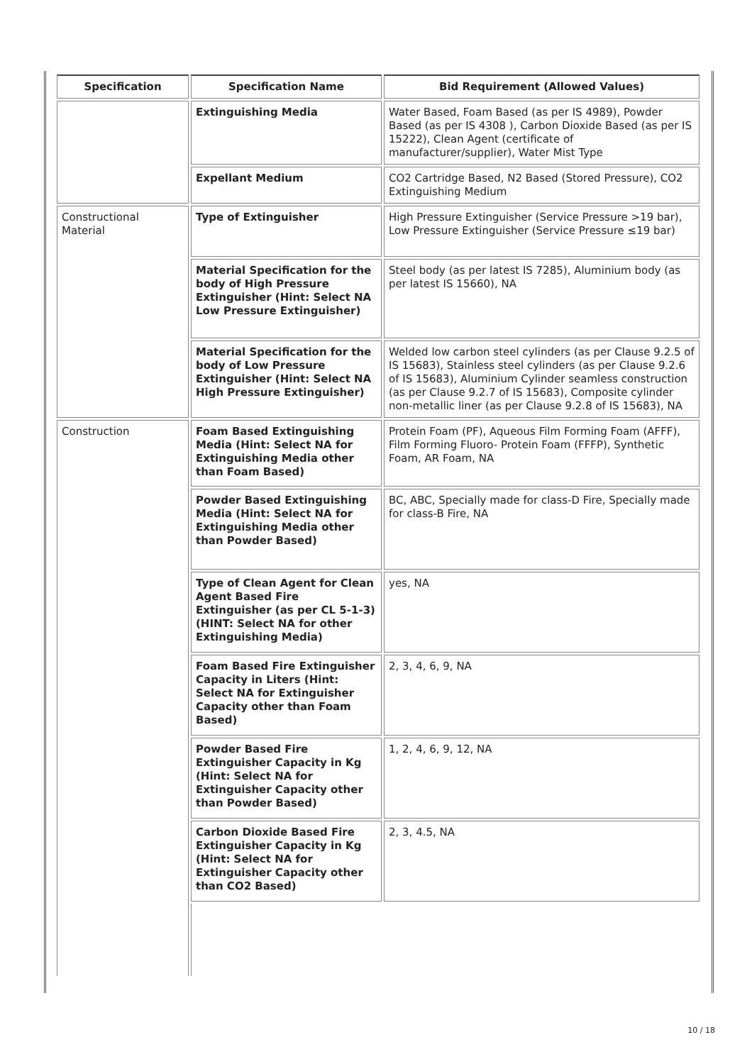| Specification | Specification Name | Bid Requirement (Allowed Values) |
| --- | --- | --- |
| | Extinguishing Media | Water Based, Foam Based (as per IS 4989), Powder Based (as per IS 4308 ), Carbon Dioxide Based (as per IS 15222), Clean Agent (certificate of manufacturer/supplier), Water Mist Type |
| | Expellant Medium | CO2 Cartridge Based, N2 Based (Stored Pressure), CO2 Extinguishing Medium |
| Constructional Material | Type of Extinguisher | High Pressure Extinguisher (Service Pressure >19 bar), Low Pressure Extinguisher (Service Pressure ≤19 bar) |
| | Material Specification for the body of High Pressure Extinguisher (Hint: Select NA Low Pressure Extinguisher) | Steel body (as per latest IS 7285), Aluminium body (as per latest IS 15660), NA |
| | Material Specification for the body of Low Pressure Extinguisher (Hint: Select NA High Pressure Extinguisher) | Welded low carbon steel cylinders (as per Clause 9.2.5 of IS 15683), Stainless steel cylinders (as per Clause 9.2.6 of IS 15683), Aluminium Cylinder seamless construction (as per Clause 9.2.7 of IS 15683), Composite cylinder non-metallic liner (as per Clause 9.2.8 of IS 15683), NA |
| Construction | Foam Based Extinguishing Media (Hint: Select NA for Extinguishing Media other than Foam Based) | Protein Foam (PF), Aqueous Film Forming Foam (AFFF), Film Forming Fluoro- Protein Foam (FFFP), Synthetic Foam, AR Foam, NA |
| | Powder Based Extinguishing Media (Hint: Select NA for Extinguishing Media other than Powder Based) | BC, ABC, Specially made for class-D Fire, Specially made for class-B Fire, NA |
| | Type of Clean Agent for Clean Agent Based Fire Extinguisher (as per CL 5-1-3) (HINT: Select NA for other Extinguishing Media) | yes, NA |
| | Foam Based Fire Extinguisher Capacity in Liters (Hint: Select NA for Extinguisher Capacity other than Foam Based) | 2, 3, 4, 6, 9, NA |
| | Powder Based Fire Extinguisher Capacity in Kg (Hint: Select NA for Extinguisher Capacity other than Powder Based) | 1, 2, 4, 6, 9, 12, NA |
| | Carbon Dioxide Based Fire Extinguisher Capacity in Kg (Hint: Select NA for Extinguisher Capacity other than CO2 Based) | 2, 3, 4.5, NA |
10 / 18